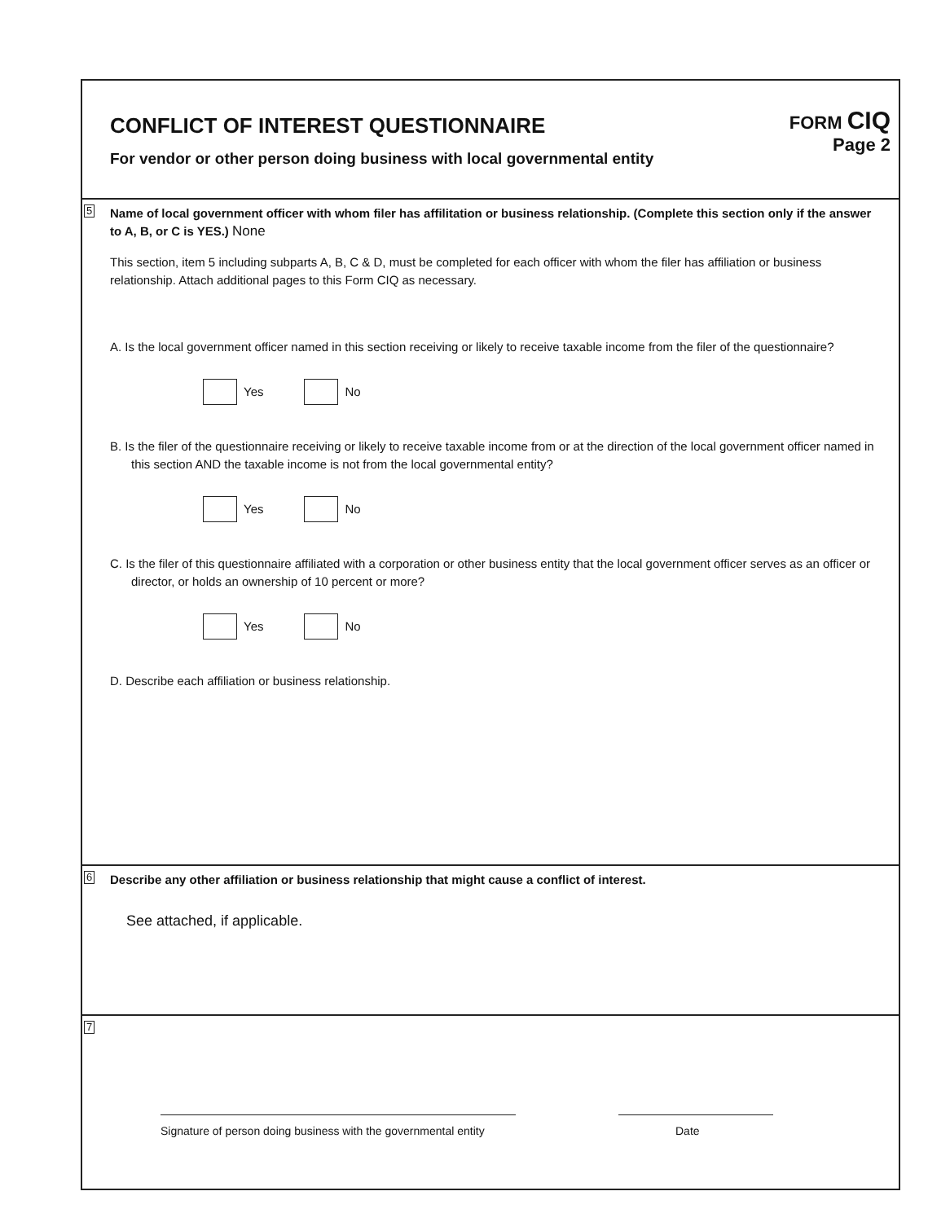CONFLICT OF INTEREST QUESTIONNAIRE
For vendor or other person doing business with local governmental entity
FORM CIQ
Page 2
5
Name of local government officer with whom filer has affilitation or business relationship. (Complete this section only if the answer to A, B, or C is YES.) None
This section, item 5 including subparts A, B, C & D, must be completed for each officer with whom the filer has affiliation or business relationship. Attach additional pages to this Form CIQ as necessary.
A. Is the local government officer named in this section receiving or likely to receive taxable income from the filer of the questionnaire?
Yes No
B. Is the filer of the questionnaire receiving or likely to receive taxable income from or at the direction of the local government officer named in this section AND the taxable income is not from the local governmental entity?
Yes No
C. Is the filer of this questionnaire affiliated with a corporation or other business entity that the local government officer serves as an officer or director, or holds an ownership of 10 percent or more?
Yes No
D. Describe each affiliation or business relationship.
6
Describe any other affiliation or business relationship that might cause a conflict of interest.
See attached, if applicable.
7
Signature of person doing business with the governmental entity
Date